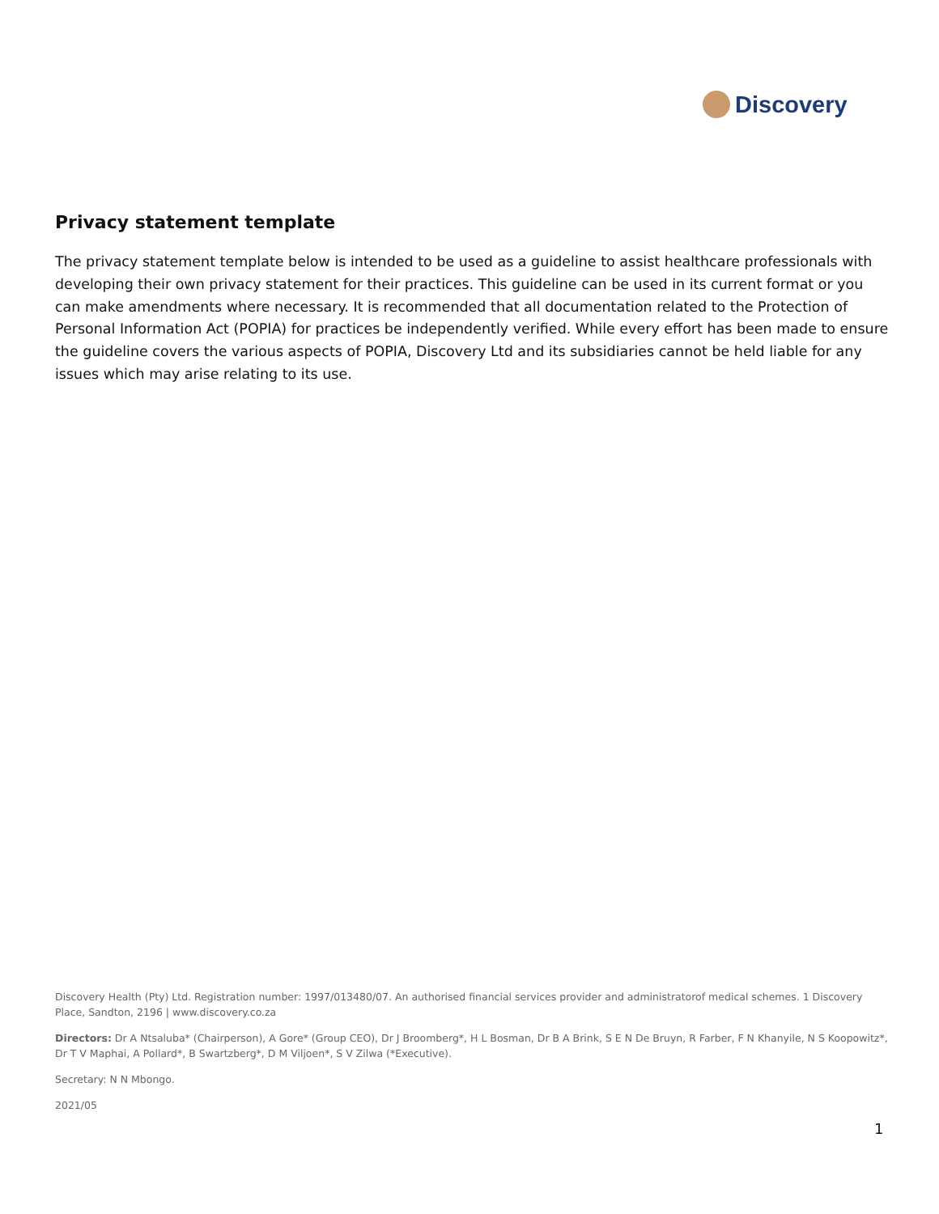Discovery
Privacy statement template
The privacy statement template below is intended to be used as a guideline to assist healthcare professionals with developing their own privacy statement for their practices. This guideline can be used in its current format or you can make amendments where necessary. It is recommended that all documentation related to the Protection of Personal Information Act (POPIA) for practices be independently verified. While every effort has been made to ensure the guideline covers the various aspects of POPIA, Discovery Ltd and its subsidiaries cannot be held liable for any issues which may arise relating to its use.
Discovery Health (Pty) Ltd. Registration number: 1997/013480/07. An authorised financial services provider and administratorof medical schemes. 1 Discovery Place, Sandton, 2196 | www.discovery.co.za
Directors: Dr A Ntsaluba* (Chairperson), A Gore* (Group CEO), Dr J Broomberg*, H L Bosman, Dr B A Brink, S E N De Bruyn, R Farber, F N Khanyile, N S Koopowitz*, Dr T V Maphai, A Pollard*, B Swartzberg*, D M Viljoen*, S V Zilwa (*Executive).
Secretary: N N Mbongo.
2021/05
1